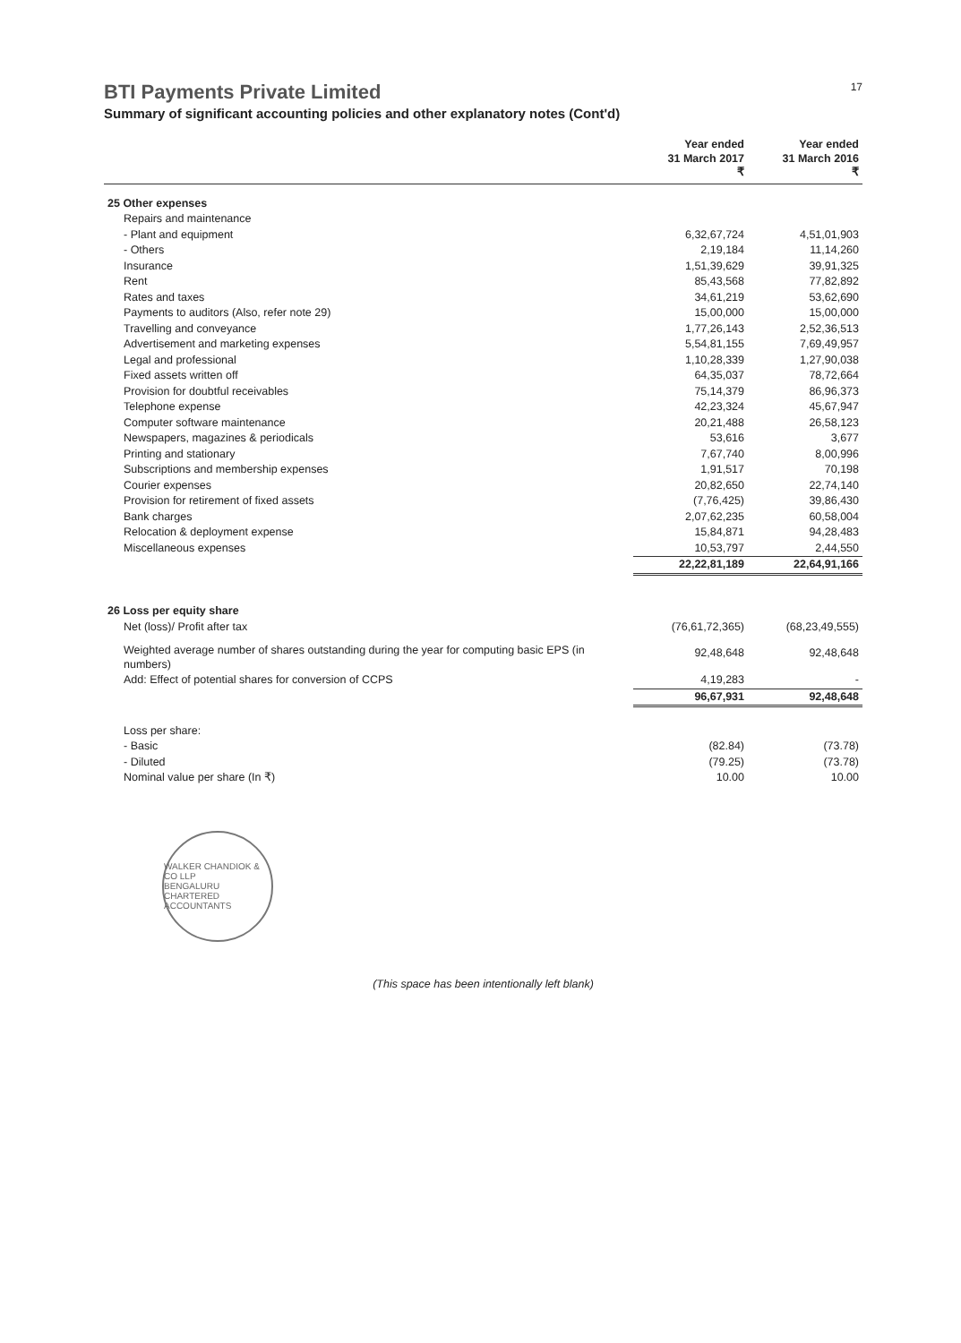BTI Payments Private Limited
17
Summary of significant accounting policies and other explanatory notes (Cont'd)
| | Year ended 31 March 2017 ₹ | Year ended 31 March 2016 ₹ |
| --- | --- | --- |
| 25 Other expenses | | |
| Repairs and maintenance | | |
| - Plant and equipment | 6,32,67,724 | 4,51,01,903 |
| - Others | 2,19,184 | 11,14,260 |
| Insurance | 1,51,39,629 | 39,91,325 |
| Rent | 85,43,568 | 77,82,892 |
| Rates and taxes | 34,61,219 | 53,62,690 |
| Payments to auditors (Also, refer note 29) | 15,00,000 | 15,00,000 |
| Travelling and conveyance | 1,77,26,143 | 2,52,36,513 |
| Advertisement and marketing expenses | 5,54,81,155 | 7,69,49,957 |
| Legal and professional | 1,10,28,339 | 1,27,90,038 |
| Fixed assets written off | 64,35,037 | 78,72,664 |
| Provision for doubtful receivables | 75,14,379 | 86,96,373 |
| Telephone expense | 42,23,324 | 45,67,947 |
| Computer software maintenance | 20,21,488 | 26,58,123 |
| Newspapers, magazines & periodicals | 53,616 | 3,677 |
| Printing and stationary | 7,67,740 | 8,00,996 |
| Subscriptions and membership expenses | 1,91,517 | 70,198 |
| Courier expenses | 20,82,650 | 22,74,140 |
| Provision for retirement of fixed assets | (7,76,425) | 39,86,430 |
| Bank charges | 2,07,62,235 | 60,58,004 |
| Relocation & deployment expense | 15,84,871 | 94,28,483 |
| Miscellaneous expenses | 10,53,797 | 2,44,550 |
| | 22,22,81,189 | 22,64,91,166 |
| 26 Loss per equity share | | |
| Net (loss)/ Profit after tax | (76,61,72,365) | (68,23,49,555) |
| Weighted average number of shares outstanding during the year for computing basic EPS (in numbers) | 92,48,648 | 92,48,648 |
| Add: Effect of potential shares for conversion of CCPS | 4,19,283 | - |
| | 96,67,931 | 92,48,648 |
| Loss per share: | | |
| - Basic | (82.84) | (73.78) |
| - Diluted | (79.25) | (73.78) |
| Nominal value per share (In ₹) | 10.00 | 10.00 |
WALKER CHANDIOK & CO LLP
BENGALURU
CHARTERED ACCOUNTANTS
(This space has been intentionally left blank)